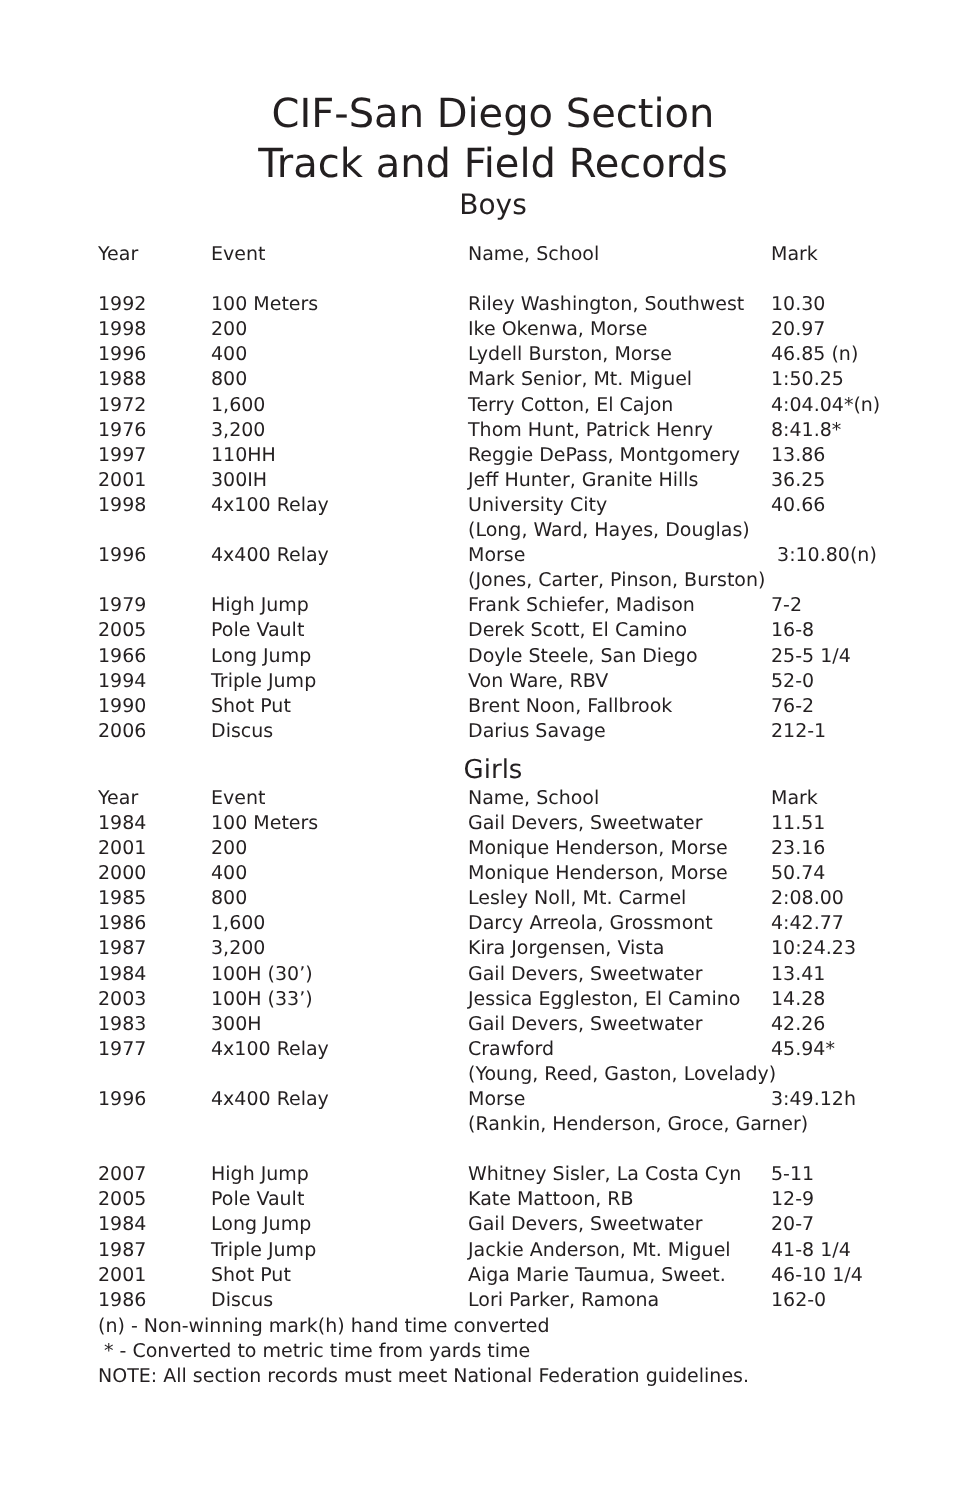CIF-San Diego Section
Track and Field Records
Boys
| Year | Event | Name, School | Mark |
| --- | --- | --- | --- |
| 1992 | 100 Meters | Riley Washington, Southwest | 10.30 |
| 1998 | 200 | Ike Okenwa, Morse | 20.97 |
| 1996 | 400 | Lydell Burston, Morse | 46.85 (n) |
| 1988 | 800 | Mark Senior, Mt. Miguel | 1:50.25 |
| 1972 | 1,600 | Terry Cotton, El Cajon | 4:04.04*(n) |
| 1976 | 3,200 | Thom Hunt, Patrick Henry | 8:41.8* |
| 1997 | 110HH | Reggie DePass, Montgomery | 13.86 |
| 2001 | 300IH | Jeff Hunter, Granite Hills | 36.25 |
| 1998 | 4x100 Relay | University City | 40.66 |
| | | (Long, Ward, Hayes, Douglas) | |
| 1996 | 4x400 Relay | Morse | 3:10.80(n) |
| | | (Jones, Carter, Pinson, Burston) | |
| 1979 | High Jump | Frank Schiefer, Madison | 7-2 |
| 2005 | Pole Vault | Derek Scott, El Camino | 16-8 |
| 1966 | Long Jump | Doyle Steele, San Diego | 25-5 1/4 |
| 1994 | Triple Jump | Von Ware, RBV | 52-0 |
| 1990 | Shot Put | Brent Noon, Fallbrook | 76-2 |
| 2006 | Discus | Darius Savage | 212-1 |
Girls
| Year | Event | Name, School | Mark |
| --- | --- | --- | --- |
| 1984 | 100 Meters | Gail Devers, Sweetwater | 11.51 |
| 2001 | 200 | Monique Henderson, Morse | 23.16 |
| 2000 | 400 | Monique Henderson, Morse | 50.74 |
| 1985 | 800 | Lesley Noll, Mt. Carmel | 2:08.00 |
| 1986 | 1,600 | Darcy Arreola, Grossmont | 4:42.77 |
| 1987 | 3,200 | Kira Jorgensen, Vista | 10:24.23 |
| 1984 | 100H (30’) | Gail Devers, Sweetwater | 13.41 |
| 2003 | 100H (33’) | Jessica Eggleston, El Camino | 14.28 |
| 1983 | 300H | Gail Devers, Sweetwater | 42.26 |
| 1977 | 4x100 Relay | Crawford | 45.94* |
| | | (Young, Reed, Gaston, Lovelady) | |
| 1996 | 4x400 Relay | Morse | 3:49.12h |
| | | (Rankin, Henderson, Groce, Garner) | |
| 2007 | High Jump | Whitney Sisler, La Costa Cyn | 5-11 |
| 2005 | Pole Vault | Kate Mattoon, RB | 12-9 |
| 1984 | Long Jump | Gail Devers, Sweetwater | 20-7 |
| 1987 | Triple Jump | Jackie Anderson, Mt. Miguel | 41-8 1/4 |
| 2001 | Shot Put | Aiga Marie Taumua, Sweet. | 46-10 1/4 |
| 1986 | Discus | Lori Parker, Ramona | 162-0 |
(n) - Non-winning mark(h) hand time converted
* - Converted to metric time from yards time
NOTE: All section records must meet National Federation guidelines.